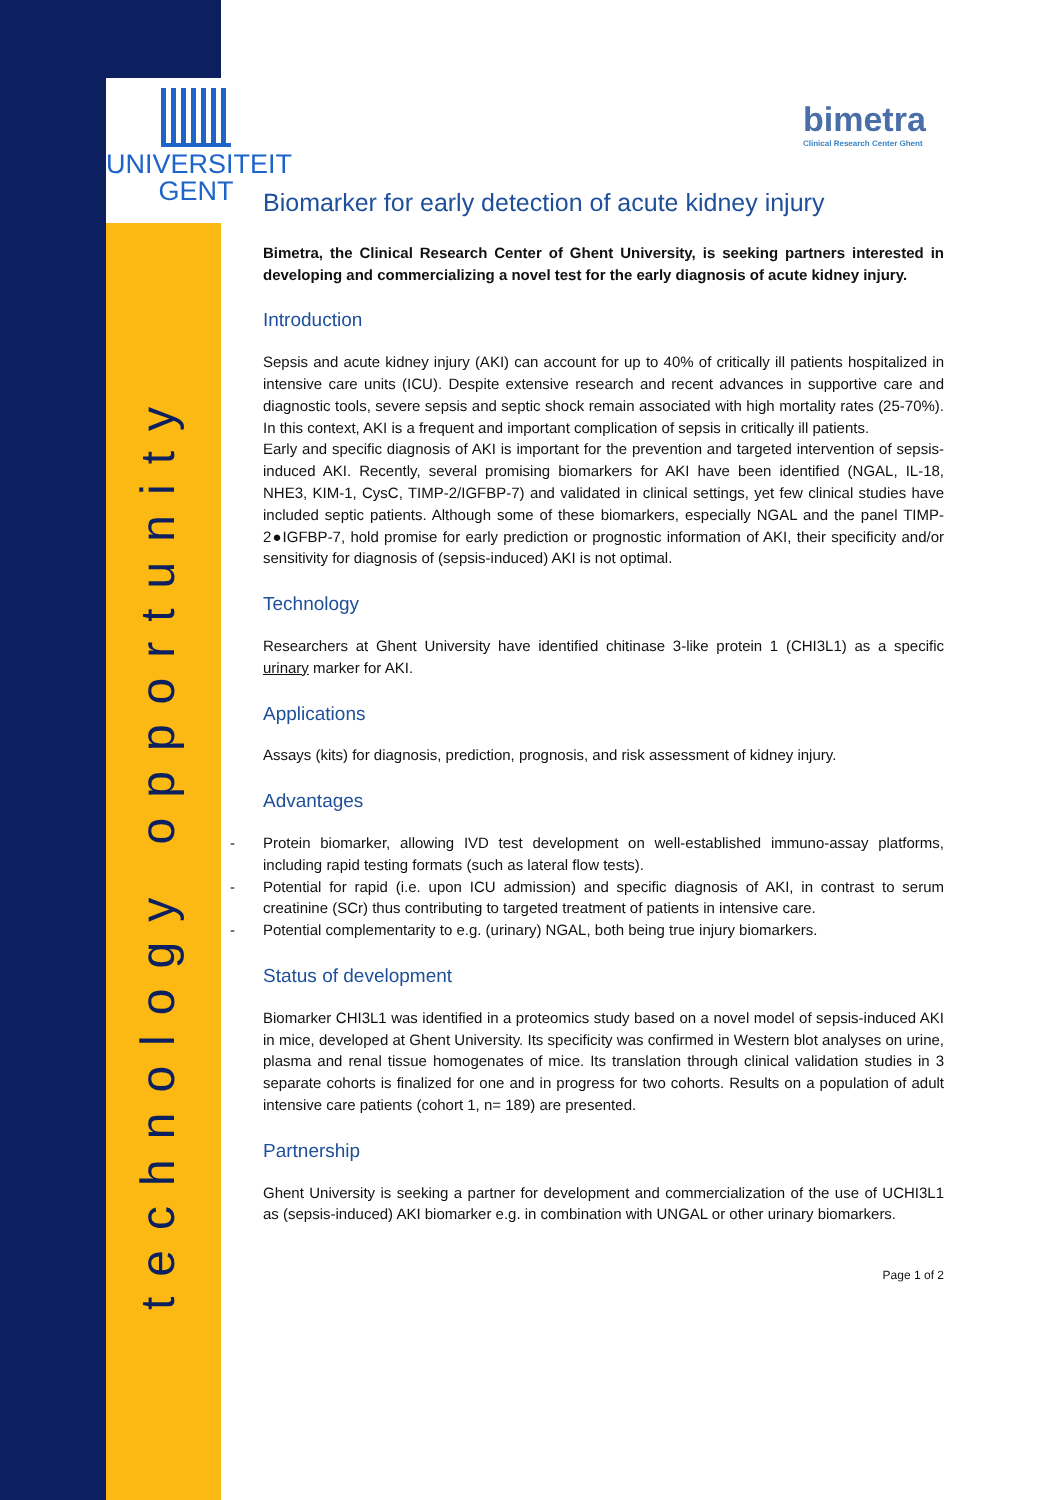UNIVERSITEIT
GENT
technology opportunity
bimetra
Clinical Research Center Ghent
Biomarker for early detection of acute kidney injury
Bimetra, the Clinical Research Center of Ghent University, is seeking partners interested in developing and commercializing a novel test for the early diagnosis of acute kidney injury.
Introduction
Sepsis and acute kidney injury (AKI) can account for up to 40% of critically ill patients hospitalized in intensive care units (ICU). Despite extensive research and recent advances in supportive care and diagnostic tools, severe sepsis and septic shock remain associated with high mortality rates (25-70%). In this context, AKI is a frequent and important complication of sepsis in critically ill patients.
Early and specific diagnosis of AKI is important for the prevention and targeted intervention of sepsis-induced AKI. Recently, several promising biomarkers for AKI have been identified (NGAL, IL-18, NHE3, KIM-1, CysC, TIMP-2/IGFBP-7) and validated in clinical settings, yet few clinical studies have included septic patients. Although some of these biomarkers, especially NGAL and the panel TIMP-2●IGFBP-7, hold promise for early prediction or prognostic information of AKI, their specificity and/or sensitivity for diagnosis of (sepsis-induced) AKI is not optimal.
Technology
Researchers at Ghent University have identified chitinase 3-like protein 1 (CHI3L1) as a specific urinary marker for AKI.
Applications
Assays (kits) for diagnosis, prediction, prognosis, and risk assessment of kidney injury.
Advantages
- Protein biomarker, allowing IVD test development on well-established immuno-assay platforms, including rapid testing formats (such as lateral flow tests).
- Potential for rapid (i.e. upon ICU admission) and specific diagnosis of AKI, in contrast to serum creatinine (SCr) thus contributing to targeted treatment of patients in intensive care.
- Potential complementarity to e.g. (urinary) NGAL, both being true injury biomarkers.
Status of development
Biomarker CHI3L1 was identified in a proteomics study based on a novel model of sepsis-induced AKI in mice, developed at Ghent University. Its specificity was confirmed in Western blot analyses on urine, plasma and renal tissue homogenates of mice. Its translation through clinical validation studies in 3 separate cohorts is finalized for one and in progress for two cohorts. Results on a population of adult intensive care patients (cohort 1, n= 189) are presented.
Partnership
Ghent University is seeking a partner for development and commercialization of the use of UCHI3L1 as (sepsis-induced) AKI biomarker e.g. in combination with UNGAL or other urinary biomarkers.
Page 1 of 2